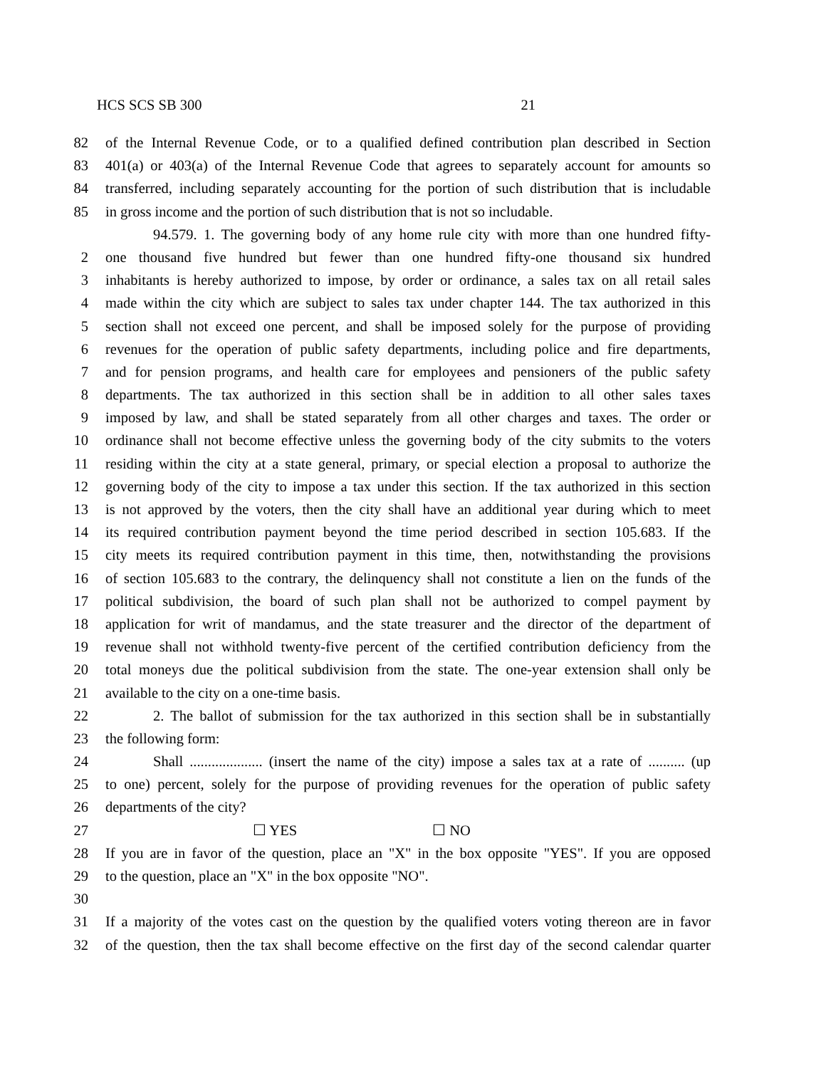HCS SCS SB 300 21
82 of the Internal Revenue Code, or to a qualified defined contribution plan described in Section
83 401(a) or 403(a) of the Internal Revenue Code that agrees to separately account for amounts so
84 transferred, including separately accounting for the portion of such distribution that is includable
85 in gross income and the portion of such distribution that is not so includable.
94.579. 1. The governing body of any home rule city with more than one hundred fifty-
2 one thousand five hundred but fewer than one hundred fifty-one thousand six hundred
3 inhabitants is hereby authorized to impose, by order or ordinance, a sales tax on all retail sales
4 made within the city which are subject to sales tax under chapter 144. The tax authorized in this
5 section shall not exceed one percent, and shall be imposed solely for the purpose of providing
6 revenues for the operation of public safety departments, including police and fire departments,
7 and for pension programs, and health care for employees and pensioners of the public safety
8 departments. The tax authorized in this section shall be in addition to all other sales taxes
9 imposed by law, and shall be stated separately from all other charges and taxes. The order or
10 ordinance shall not become effective unless the governing body of the city submits to the voters
11 residing within the city at a state general, primary, or special election a proposal to authorize the
12 governing body of the city to impose a tax under this section. If the tax authorized in this section
13 is not approved by the voters, then the city shall have an additional year during which to meet
14 its required contribution payment beyond the time period described in section 105.683. If the
15 city meets its required contribution payment in this time, then, notwithstanding the provisions
16 of section 105.683 to the contrary, the delinquency shall not constitute a lien on the funds of the
17 political subdivision, the board of such plan shall not be authorized to compel payment by
18 application for writ of mandamus, and the state treasurer and the director of the department of
19 revenue shall not withhold twenty-five percent of the certified contribution deficiency from the
20 total moneys due the political subdivision from the state. The one-year extension shall only be
21 available to the city on a one-time basis.
22 2. The ballot of submission for the tax authorized in this section shall be in substantially
23 the following form:
24 Shall .................... (insert the name of the city) impose a sales tax at a rate of .......... (up
25 to one) percent, solely for the purpose of providing revenues for the operation of public safety
26 departments of the city?
27 ☐ YES ☐ NO
28 If you are in favor of the question, place an "X" in the box opposite "YES". If you are opposed
29 to the question, place an "X" in the box opposite "NO".
30
31 If a majority of the votes cast on the question by the qualified voters voting thereon are in favor
32 of the question, then the tax shall become effective on the first day of the second calendar quarter